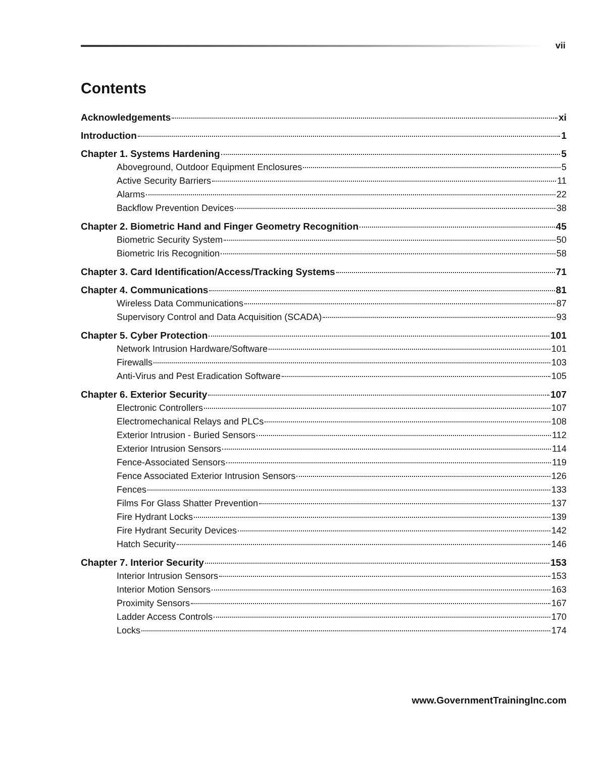vii
Contents
Acknowledgements xi
Introduction 1
Chapter 1. Systems Hardening 5
Aboveground, Outdoor Equipment Enclosures 5
Active Security Barriers 11
Alarms 22
Backflow Prevention Devices 38
Chapter 2. Biometric Hand and Finger Geometry Recognition 45
Biometric Security System 50
Biometric Iris Recognition 58
Chapter 3. Card Identification/Access/Tracking Systems 71
Chapter 4. Communications 81
Wireless Data Communications 87
Supervisory Control and Data Acquisition (SCADA) 93
Chapter 5. Cyber Protection 101
Network Intrusion Hardware/Software 101
Firewalls 103
Anti-Virus and Pest Eradication Software 105
Chapter 6. Exterior Security 107
Electronic Controllers 107
Electromechanical Relays and PLCs 108
Exterior Intrusion - Buried Sensors 112
Exterior Intrusion Sensors 114
Fence-Associated Sensors 119
Fence Associated Exterior Intrusion Sensors 126
Fences 133
Films For Glass Shatter Prevention 137
Fire Hydrant Locks 139
Fire Hydrant Security Devices 142
Hatch Security 146
Chapter 7. Interior Security 153
Interior Intrusion Sensors 153
Interior Motion Sensors 163
Proximity Sensors 167
Ladder Access Controls 170
Locks 174
www.GovernmentTrainingInc.com